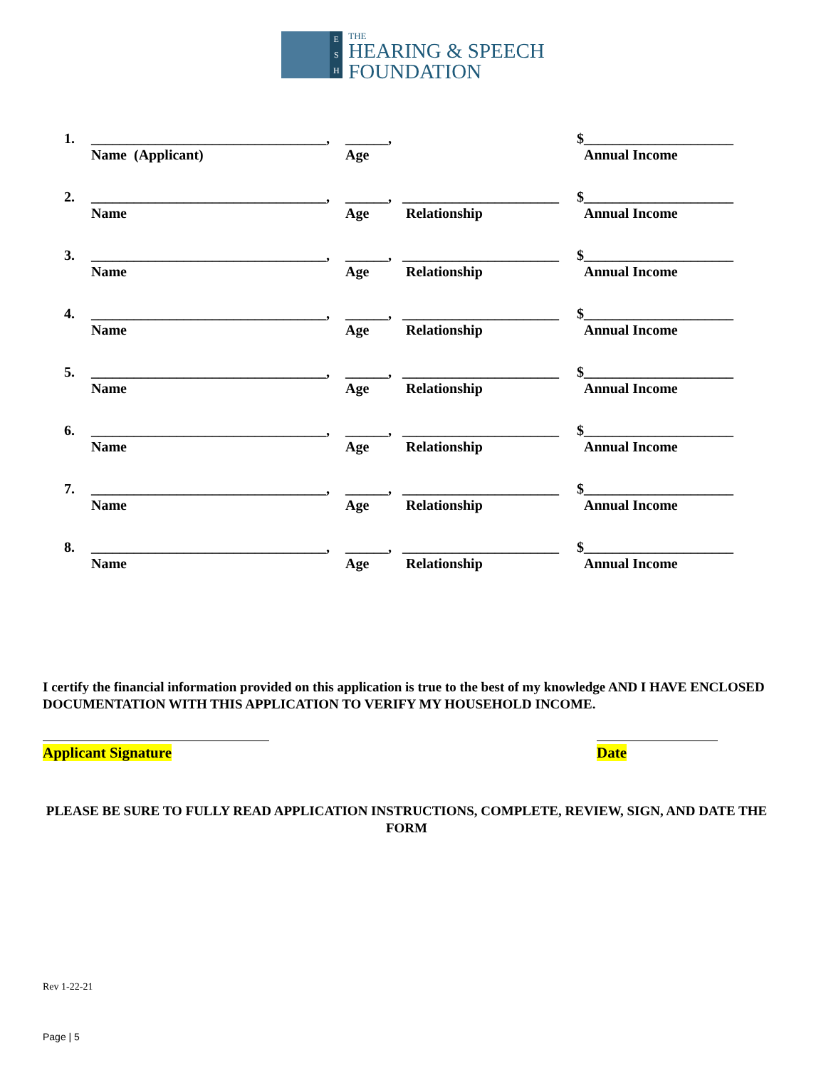E
S
H
THE
HEARING & SPEECH
FOUNDATION
| 1. | _________________________________, | ______, | | $_____________________ |
| | Name (Applicant) | Age | | Annual Income |
| 2. | _________________________________, | ______, | ______________________ | $_____________________ |
| | Name | Age | Relationship | Annual Income |
| 3. | _________________________________, | ______, | ______________________ | $_____________________ |
| | Name | Age | Relationship | Annual Income |
| 4. | _________________________________, | ______, | ______________________ | $_____________________ |
| | Name | Age | Relationship | Annual Income |
| 5. | _________________________________, | ______, | ______________________ | $_____________________ |
| | Name | Age | Relationship | Annual Income |
| 6. | _________________________________, | ______, | ______________________ | $_____________________ |
| | Name | Age | Relationship | Annual Income |
| 7. | _________________________________, | ______, | ______________________ | $_____________________ |
| | Name | Age | Relationship | Annual Income |
| 8. | _________________________________, | ______, | ______________________ | $_____________________ |
| | Name | Age | Relationship | Annual Income |
I certify the financial information provided on this application is true to the best of my knowledge AND I HAVE ENCLOSED DOCUMENTATION WITH THIS APPLICATION TO VERIFY MY HOUSEHOLD INCOME.
Applicant Signature Date
PLEASE BE SURE TO FULLY READ APPLICATION INSTRUCTIONS, COMPLETE, REVIEW, SIGN, AND DATE THE FORM
Rev 1-22-21
Page | 5